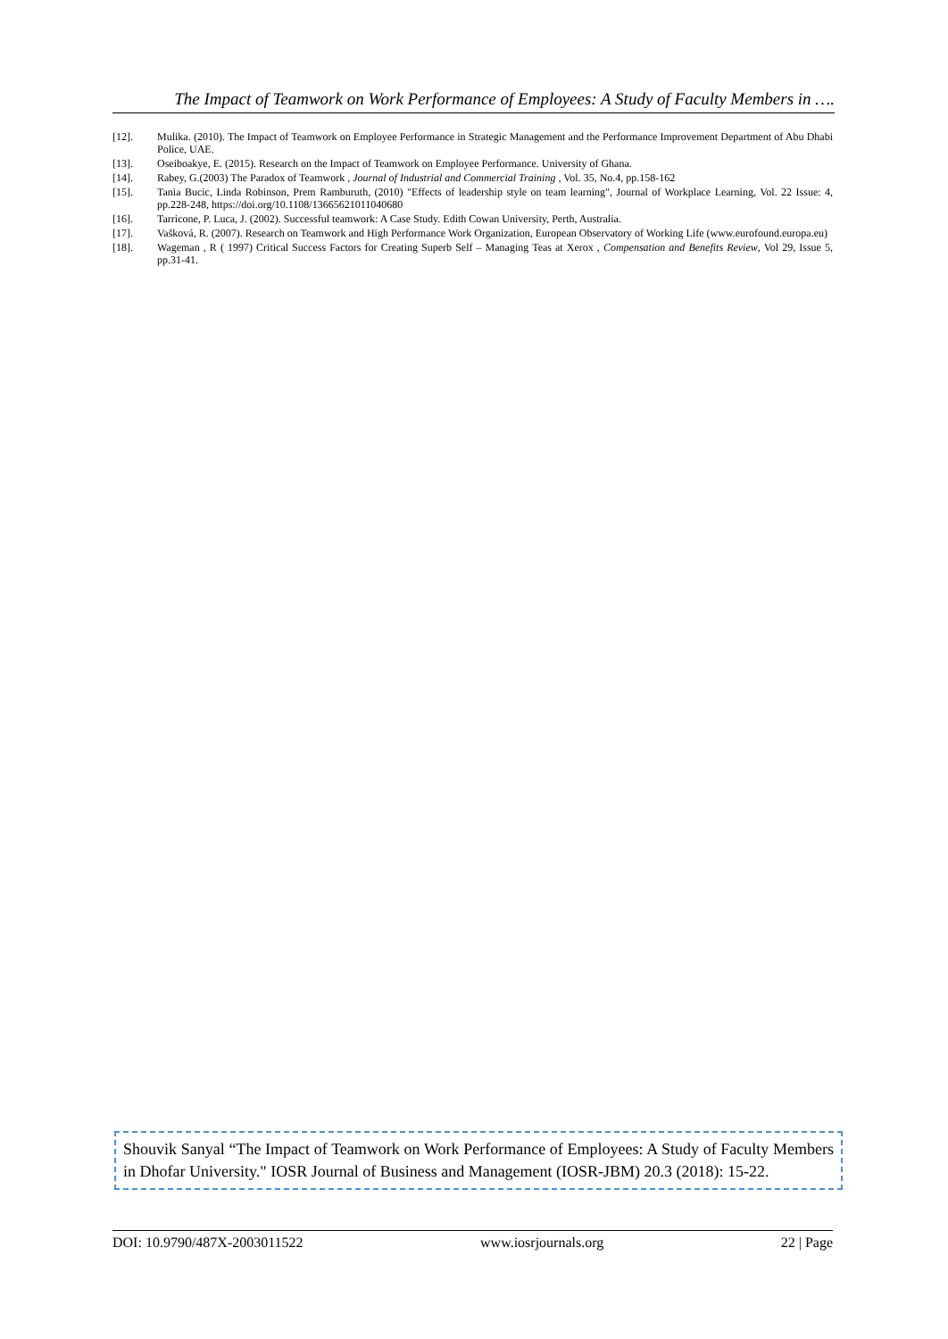The Impact of Teamwork on Work Performance of Employees: A Study of Faculty Members in ….
[12]. Mulika. (2010). The Impact of Teamwork on Employee Performance in Strategic Management and the Performance Improvement Department of Abu Dhabi Police, UAE.
[13]. Oseiboakye, E. (2015). Research on the Impact of Teamwork on Employee Performance. University of Ghana.
[14]. Rabey, G.(2003) The Paradox of Teamwork , Journal of Industrial and Commercial Training , Vol. 35, No.4, pp.158-162
[15]. Tania Bucic, Linda Robinson, Prem Ramburuth, (2010) "Effects of leadership style on team learning", Journal of Workplace Learning, Vol. 22 Issue: 4, pp.228-248, https://doi.org/10.1108/13665621011040680
[16]. Tarricone, P. Luca, J. (2002). Successful teamwork: A Case Study. Edith Cowan University, Perth, Australia.
[17]. Vašková, R. (2007). Research on Teamwork and High Performance Work Organization, European Observatory of Working Life (www.eurofound.europa.eu)
[18]. Wageman , R ( 1997) Critical Success Factors for Creating Superb Self – Managing Teas at Xerox , Compensation and Benefits Review, Vol 29, Issue 5, pp.31-41.
Shouvik Sanyal “The Impact of Teamwork on Work Performance of Employees: A Study of Faculty Members in Dhofar University." IOSR Journal of Business and Management (IOSR-JBM) 20.3 (2018): 15-22.
DOI: 10.9790/487X-2003011522 www.iosrjournals.org 22 | Page